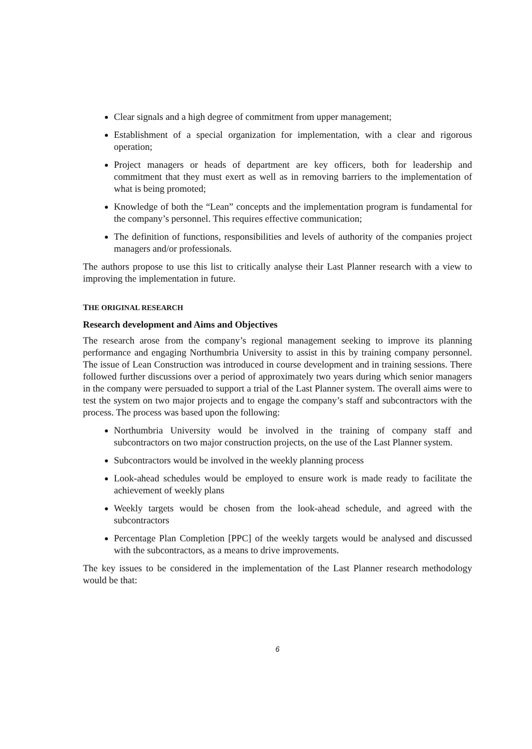Clear signals and a high degree of commitment from upper management;
Establishment of a special organization for implementation, with a clear and rigorous operation;
Project managers or heads of department are key officers, both for leadership and commitment that they must exert as well as in removing barriers to the implementation of what is being promoted;
Knowledge of both the “Lean” concepts and the implementation program is fundamental for the company’s personnel. This requires effective communication;
The definition of functions, responsibilities and levels of authority of the companies project managers and/or professionals.
The authors propose to use this list to critically analyse their Last Planner research with a view to improving the implementation in future.
THE ORIGINAL RESEARCH
Research development and Aims and Objectives
The research arose from the company’s regional management seeking to improve its planning performance and engaging Northumbria University to assist in this by training company personnel. The issue of Lean Construction was introduced in course development and in training sessions. There followed further discussions over a period of approximately two years during which senior managers in the company were persuaded to support a trial of the Last Planner system. The overall aims were to test the system on two major projects and to engage the company’s staff and subcontractors with the process. The process was based upon the following:
Northumbria University would be involved in the training of company staff and subcontractors on two major construction projects, on the use of the Last Planner system.
Subcontractors would be involved in the weekly planning process
Look-ahead schedules would be employed to ensure work is made ready to facilitate the achievement of weekly plans
Weekly targets would be chosen from the look-ahead schedule, and agreed with the subcontractors
Percentage Plan Completion [PPC] of the weekly targets would be analysed and discussed with the subcontractors, as a means to drive improvements.
The key issues to be considered in the implementation of the Last Planner research methodology would be that:
6